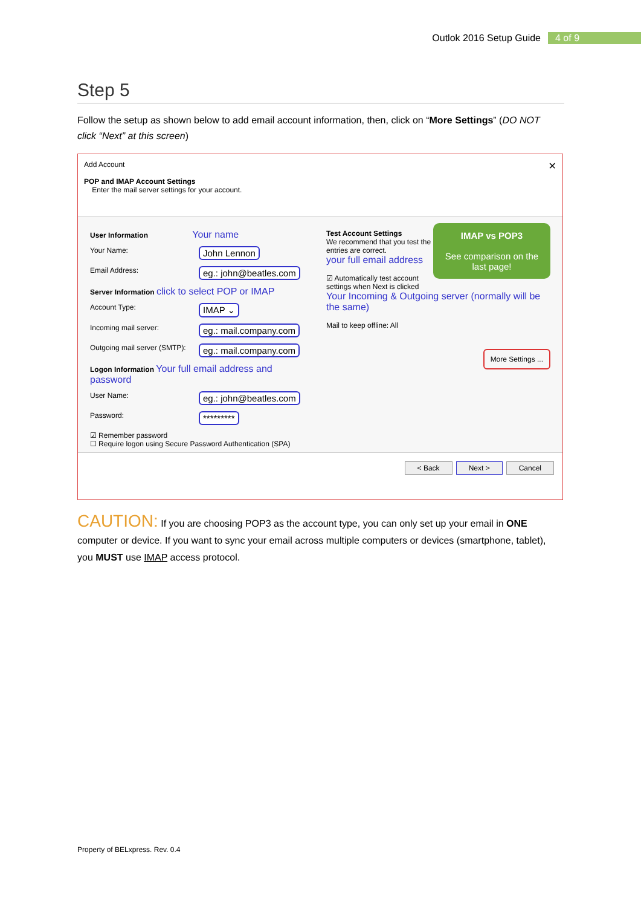Outlok 2016 Setup Guide 4 of 9
Step 5
Follow the setup as shown below to add email account information, then, click on “More Settings” (DO NOT click “Next” at this screen)
Add Account ✕
POP and IMAP Account Settings
Enter the mail server settings for your account.
User Information Your name
Your Name:
John Lennon
Email Address:
eg.: john@beatles.com
Server Information click to select POP or IMAP
Account Type:
IMAP ⌄
Incoming mail server:
eg.: mail.company.com
Outgoing mail server (SMTP):
eg.: mail.company.com
Logon Information Your full email address and password
User Name:
eg.: john@beatles.com
Password:
*********
☑ Remember password
☐ Require logon using Secure Password Authentication (SPA)
IMAP vs POP3
See comparison on the last page!
Test Account Settings
We recommend that you test the entries are correct.
your full email address
☑ Automatically test account settings when Next is clicked
Your Incoming & Outgoing server (normally will be the same)
Mail to keep offline: All
More Settings ...
< Back Next > Cancel
CAUTION: If you are choosing POP3 as the account type, you can only set up your email in ONE computer or device. If you want to sync your email across multiple computers or devices (smartphone, tablet), you MUST use IMAP access protocol.
Property of BELxpress. Rev. 0.4